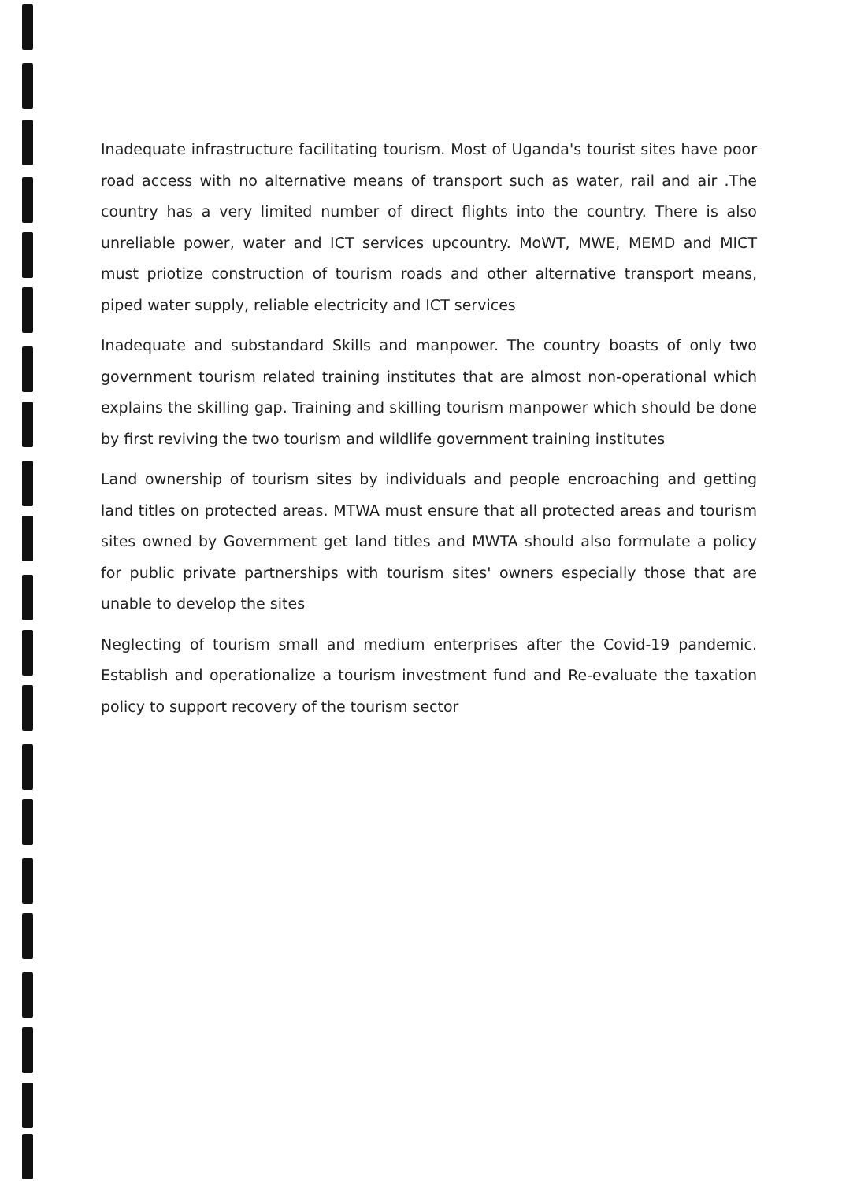Inadequate infrastructure facilitating tourism. Most of Uganda's tourist sites have poor road access with no alternative means of transport such as water, rail and air .The country has a very limited number of direct flights into the country. There is also unreliable power, water and ICT services upcountry. MoWT, MWE, MEMD and MICT must priotize construction of tourism roads and other alternative transport means, piped water supply, reliable electricity and ICT services
Inadequate and substandard Skills and manpower. The country boasts of only two government tourism related training institutes that are almost non-operational which explains the skilling gap. Training and skilling tourism manpower which should be done by first reviving the two tourism and wildlife government training institutes
Land ownership of tourism sites by individuals and people encroaching and getting land titles on protected areas. MTWA must ensure that all protected areas and tourism sites owned by Government get land titles and MWTA should also formulate a policy for public private partnerships with tourism sites' owners especially those that are unable to develop the sites
Neglecting of tourism small and medium enterprises after the Covid-19 pandemic. Establish and operationalize a tourism investment fund and Re-evaluate the taxation policy to support recovery of the tourism sector